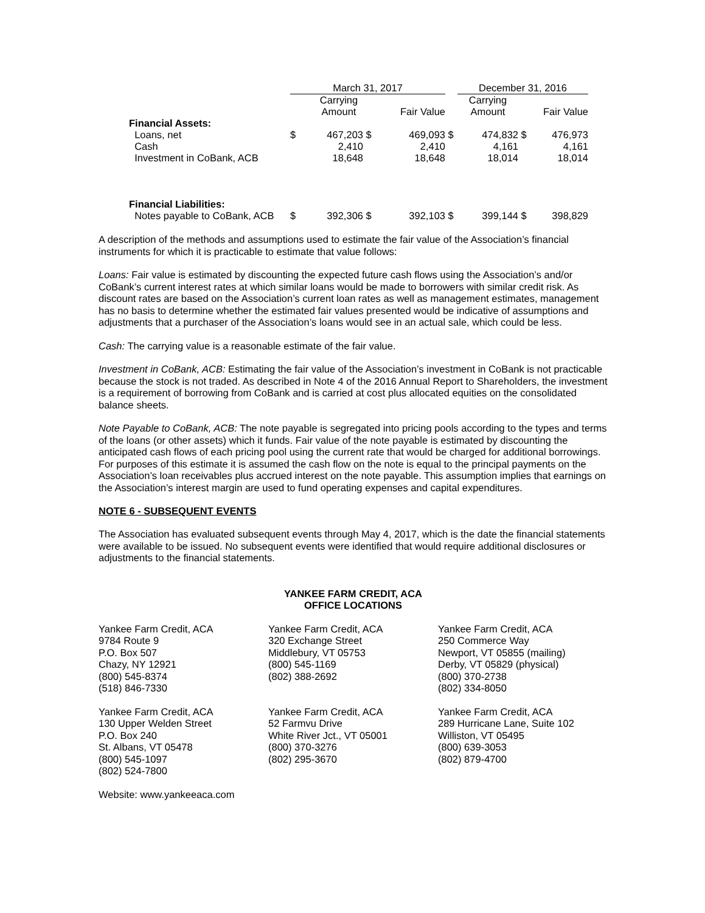| | March 31, 2017 | | | | | December 31, 2016 | | |
| --- | --- | --- | --- | --- | --- | --- | --- | --- |
| | | Carrying Amount | | Fair Value | | Carrying Amount | | Fair Value |
| Financial Assets: | | | | | | | | |
| Loans, net | $ | 467,203 | $ | 469,093 | $ | 474,832 | $ | 476,973 |
| Cash | | 2,410 | | 2,410 | | 4,161 | | 4,161 |
| Investment in CoBank, ACB | | 18,648 | | 18,648 | | 18,014 | | 18,014 |
| Financial Liabilities: | | | | | | | | |
| Notes payable to CoBank, ACB | $ | 392,306 | $ | 392,103 | $ | 399,144 | $ | 398,829 |
A description of the methods and assumptions used to estimate the fair value of the Association’s financial instruments for which it is practicable to estimate that value follows:
Loans: Fair value is estimated by discounting the expected future cash flows using the Association’s and/or CoBank’s current interest rates at which similar loans would be made to borrowers with similar credit risk. As discount rates are based on the Association’s current loan rates as well as management estimates, management has no basis to determine whether the estimated fair values presented would be indicative of assumptions and adjustments that a purchaser of the Association’s loans would see in an actual sale, which could be less.
Cash: The carrying value is a reasonable estimate of the fair value.
Investment in CoBank, ACB: Estimating the fair value of the Association’s investment in CoBank is not practicable because the stock is not traded. As described in Note 4 of the 2016 Annual Report to Shareholders, the investment is a requirement of borrowing from CoBank and is carried at cost plus allocated equities on the consolidated balance sheets.
Note Payable to CoBank, ACB: The note payable is segregated into pricing pools according to the types and terms of the loans (or other assets) which it funds. Fair value of the note payable is estimated by discounting the anticipated cash flows of each pricing pool using the current rate that would be charged for additional borrowings. For purposes of this estimate it is assumed the cash flow on the note is equal to the principal payments on the Association’s loan receivables plus accrued interest on the note payable. This assumption implies that earnings on the Association’s interest margin are used to fund operating expenses and capital expenditures.
NOTE 6 - SUBSEQUENT EVENTS
The Association has evaluated subsequent events through May 4, 2017, which is the date the financial statements were available to be issued. No subsequent events were identified that would require additional disclosures or adjustments to the financial statements.
YANKEE FARM CREDIT, ACA
OFFICE LOCATIONS
Yankee Farm Credit, ACA
9784 Route 9
P.O. Box 507
Chazy, NY 12921
(800) 545-8374
(518) 846-7330
Yankee Farm Credit, ACA
320 Exchange Street
Middlebury, VT 05753
(800) 545-1169
(802) 388-2692
Yankee Farm Credit, ACA
250 Commerce Way
Newport, VT 05855 (mailing)
Derby, VT 05829 (physical)
(800) 370-2738
(802) 334-8050
Yankee Farm Credit, ACA
130 Upper Welden Street
P.O. Box 240
St. Albans, VT 05478
(800) 545-1097
(802) 524-7800
Yankee Farm Credit, ACA
52 Farmvu Drive
White River Jct., VT 05001
(800) 370-3276
(802) 295-3670
Yankee Farm Credit, ACA
289 Hurricane Lane, Suite 102
Williston, VT 05495
(800) 639-3053
(802) 879-4700
Website: www.yankeeaca.com